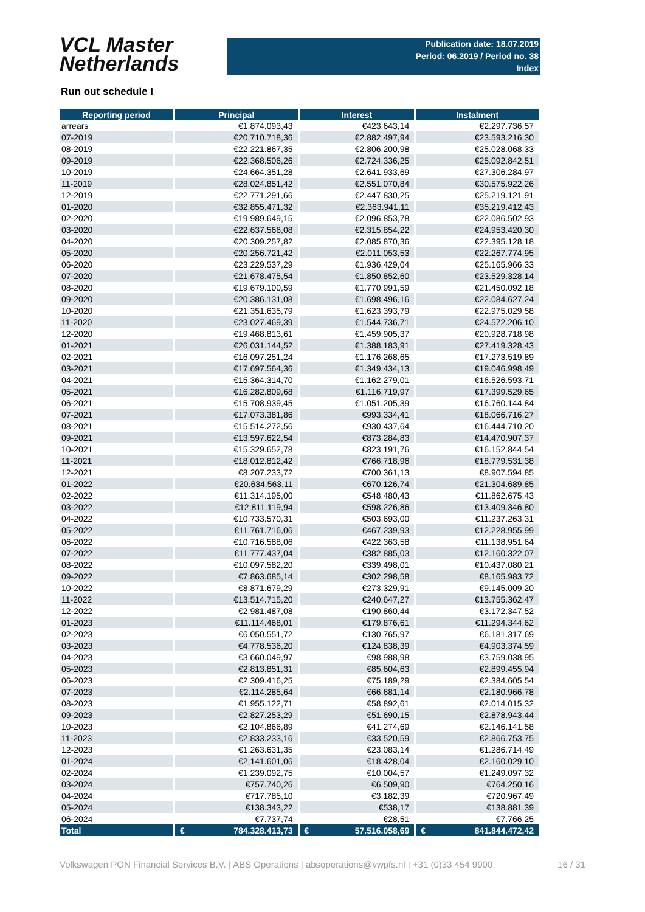VCL Master
Netherlands
Publication date: 18.07.2019
Period: 06.2019 / Period no. 38
Index
Run out schedule I
| Reporting period | Principal | Interest | Instalment |
| --- | --- | --- | --- |
| arrears | €1.874.093,43 | €423.643,14 | €2.297.736,57 |
| 07-2019 | €20.710.718,36 | €2.882.497,94 | €23.593.216,30 |
| 08-2019 | €22.221.867,35 | €2.806.200,98 | €25.028.068,33 |
| 09-2019 | €22.368.506,26 | €2.724.336,25 | €25.092.842,51 |
| 10-2019 | €24.664.351,28 | €2.641.933,69 | €27.306.284,97 |
| 11-2019 | €28.024.851,42 | €2.551.070,84 | €30.575.922,26 |
| 12-2019 | €22.771.291,66 | €2.447.830,25 | €25.219.121,91 |
| 01-2020 | €32.855.471,32 | €2.363.941,11 | €35.219.412,43 |
| 02-2020 | €19.989.649,15 | €2.096.853,78 | €22.086.502,93 |
| 03-2020 | €22.637.566,08 | €2.315.854,22 | €24.953.420,30 |
| 04-2020 | €20.309.257,82 | €2.085.870,36 | €22.395.128,18 |
| 05-2020 | €20.256.721,42 | €2.011.053,53 | €22.267.774,95 |
| 06-2020 | €23.229.537,29 | €1.936.429,04 | €25.165.966,33 |
| 07-2020 | €21.678.475,54 | €1.850.852,60 | €23.529.328,14 |
| 08-2020 | €19.679.100,59 | €1.770.991,59 | €21.450.092,18 |
| 09-2020 | €20.386.131,08 | €1.698.496,16 | €22.084.627,24 |
| 10-2020 | €21.351.635,79 | €1.623.393,79 | €22.975.029,58 |
| 11-2020 | €23.027.469,39 | €1.544.736,71 | €24.572.206,10 |
| 12-2020 | €19.468.813,61 | €1.459.905,37 | €20.928.718,98 |
| 01-2021 | €26.031.144,52 | €1.388.183,91 | €27.419.328,43 |
| 02-2021 | €16.097.251,24 | €1.176.268,65 | €17.273.519,89 |
| 03-2021 | €17.697.564,36 | €1.349.434,13 | €19.046.998,49 |
| 04-2021 | €15.364.314,70 | €1.162.279,01 | €16.526.593,71 |
| 05-2021 | €16.282.809,68 | €1.116.719,97 | €17.399.529,65 |
| 06-2021 | €15.708.939,45 | €1.051.205,39 | €16.760.144,84 |
| 07-2021 | €17.073.381,86 | €993.334,41 | €18.066.716,27 |
| 08-2021 | €15.514.272,56 | €930.437,64 | €16.444.710,20 |
| 09-2021 | €13.597.622,54 | €873.284,83 | €14.470.907,37 |
| 10-2021 | €15.329.652,78 | €823.191,76 | €16.152.844,54 |
| 11-2021 | €18.012.812,42 | €766.718,96 | €18.779.531,38 |
| 12-2021 | €8.207.233,72 | €700.361,13 | €8.907.594,85 |
| 01-2022 | €20.634.563,11 | €670.126,74 | €21.304.689,85 |
| 02-2022 | €11.314.195,00 | €548.480,43 | €11.862.675,43 |
| 03-2022 | €12.811.119,94 | €598.226,86 | €13.409.346,80 |
| 04-2022 | €10.733.570,31 | €503.693,00 | €11.237.263,31 |
| 05-2022 | €11.761.716,06 | €467.239,93 | €12.228.955,99 |
| 06-2022 | €10.716.588,06 | €422.363,58 | €11.138.951,64 |
| 07-2022 | €11.777.437,04 | €382.885,03 | €12.160.322,07 |
| 08-2022 | €10.097.582,20 | €339.498,01 | €10.437.080,21 |
| 09-2022 | €7.863.685,14 | €302.298,58 | €8.165.983,72 |
| 10-2022 | €8.871.679,29 | €273.329,91 | €9.145.009,20 |
| 11-2022 | €13.514.715,20 | €240.647,27 | €13.755.362,47 |
| 12-2022 | €2.981.487,08 | €190.860,44 | €3.172.347,52 |
| 01-2023 | €11.114.468,01 | €179.876,61 | €11.294.344,62 |
| 02-2023 | €6.050.551,72 | €130.765,97 | €6.181.317,69 |
| 03-2023 | €4.778.536,20 | €124.838,39 | €4.903.374,59 |
| 04-2023 | €3.660.049,97 | €98.988,98 | €3.759.038,95 |
| 05-2023 | €2.813.851,31 | €85.604,63 | €2.899.455,94 |
| 06-2023 | €2.309.416,25 | €75.189,29 | €2.384.605,54 |
| 07-2023 | €2.114.285,64 | €66.681,14 | €2.180.966,78 |
| 08-2023 | €1.955.122,71 | €58.892,61 | €2.014.015,32 |
| 09-2023 | €2.827.253,29 | €51.690,15 | €2.878.943,44 |
| 10-2023 | €2.104.866,89 | €41.274,69 | €2.146.141,58 |
| 11-2023 | €2.833.233,16 | €33.520,59 | €2.866.753,75 |
| 12-2023 | €1.263.631,35 | €23.083,14 | €1.286.714,49 |
| 01-2024 | €2.141.601,06 | €18.428,04 | €2.160.029,10 |
| 02-2024 | €1.239.092,75 | €10.004,57 | €1.249.097,32 |
| 03-2024 | €757.740,26 | €6.509,90 | €764.250,16 |
| 04-2024 | €717.785,10 | €3.182,39 | €720.967,49 |
| 05-2024 | €138.343,22 | €538,17 | €138.881,39 |
| 06-2024 | €7.737,74 | €28,51 | €7.766,25 |
| Total | € 784.328.413,73 | € 57.516.058,69 | € 841.844.472,42 |
Volkswagen PON Financial Services B.V. | ABS Operations | absoperations@vwpfs.nl | +31 (0)33 454 9900 16 / 31